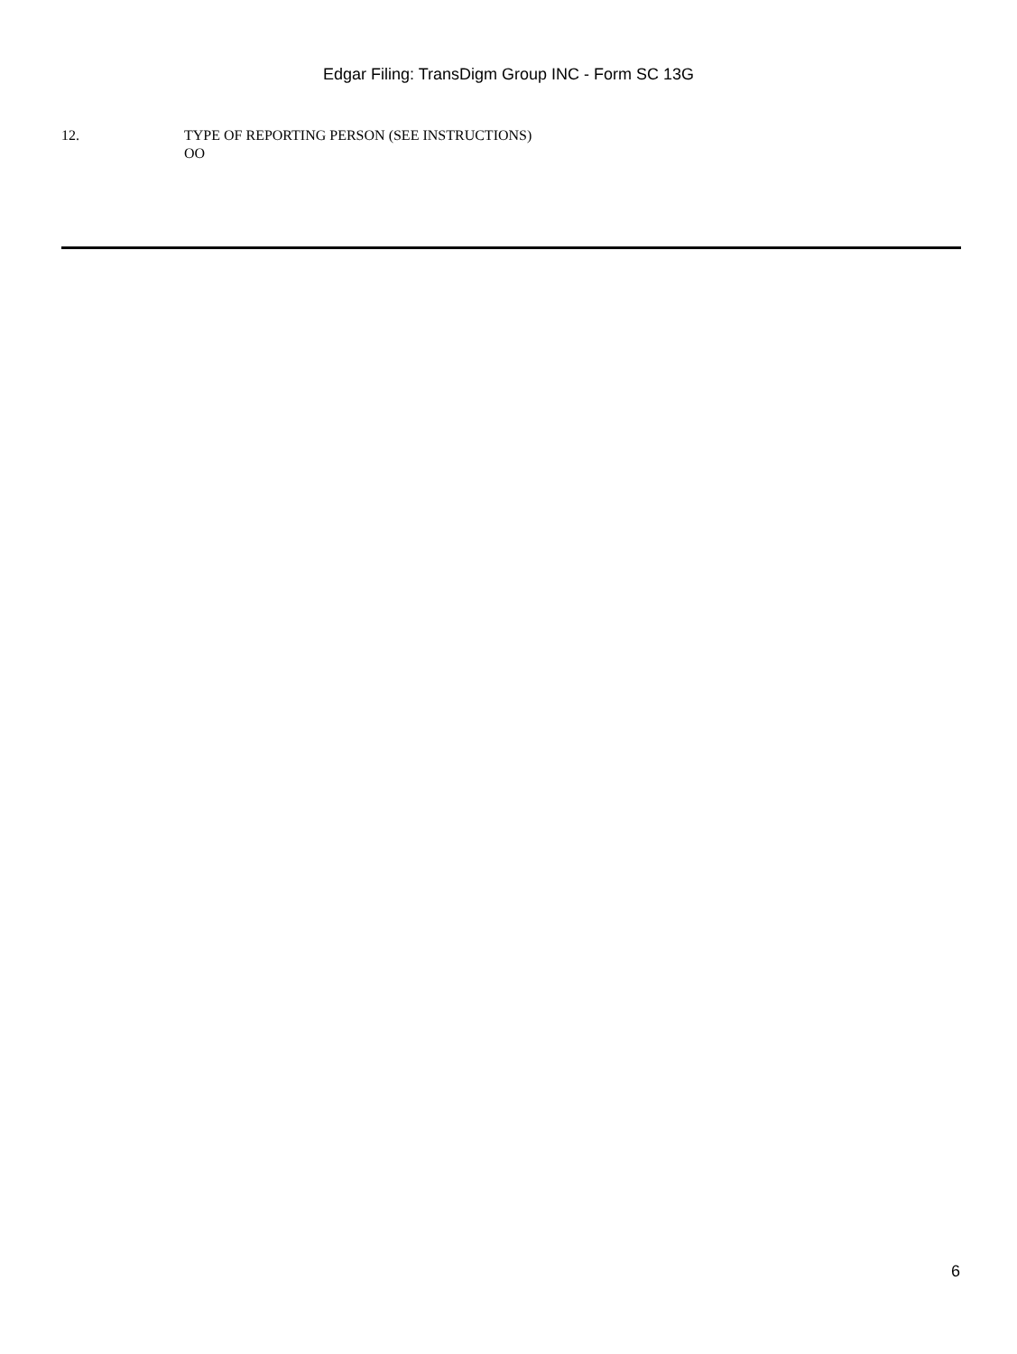Edgar Filing: TransDigm Group INC - Form SC 13G
12. TYPE OF REPORTING PERSON (SEE INSTRUCTIONS)
OO
6